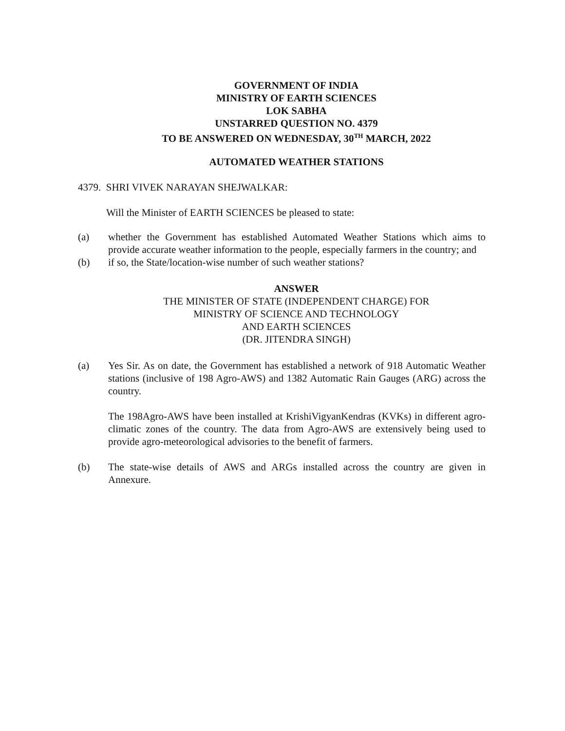GOVERNMENT OF INDIA
MINISTRY OF EARTH SCIENCES
LOK SABHA
UNSTARRED QUESTION NO. 4379
TO BE ANSWERED ON WEDNESDAY, 30<sup>TH</sup> MARCH, 2022
AUTOMATED WEATHER STATIONS
4379. SHRI VIVEK NARAYAN SHEJWALKAR:
Will the Minister of EARTH SCIENCES be pleased to state:
(a) whether the Government has established Automated Weather Stations which aims to provide accurate weather information to the people, especially farmers in the country; and
(b) if so, the State/location-wise number of such weather stations?
ANSWER
THE MINISTER OF STATE (INDEPENDENT CHARGE) FOR
MINISTRY OF SCIENCE AND TECHNOLOGY
AND EARTH SCIENCES
(DR. JITENDRA SINGH)
(a) Yes Sir. As on date, the Government has established a network of 918 Automatic Weather stations (inclusive of 198 Agro-AWS) and 1382 Automatic Rain Gauges (ARG) across the country.
The 198Agro-AWS have been installed at KrishiVigyanKendras (KVKs) in different agro-climatic zones of the country. The data from Agro-AWS are extensively being used to provide agro-meteorological advisories to the benefit of farmers.
(b) The state-wise details of AWS and ARGs installed across the country are given in Annexure.